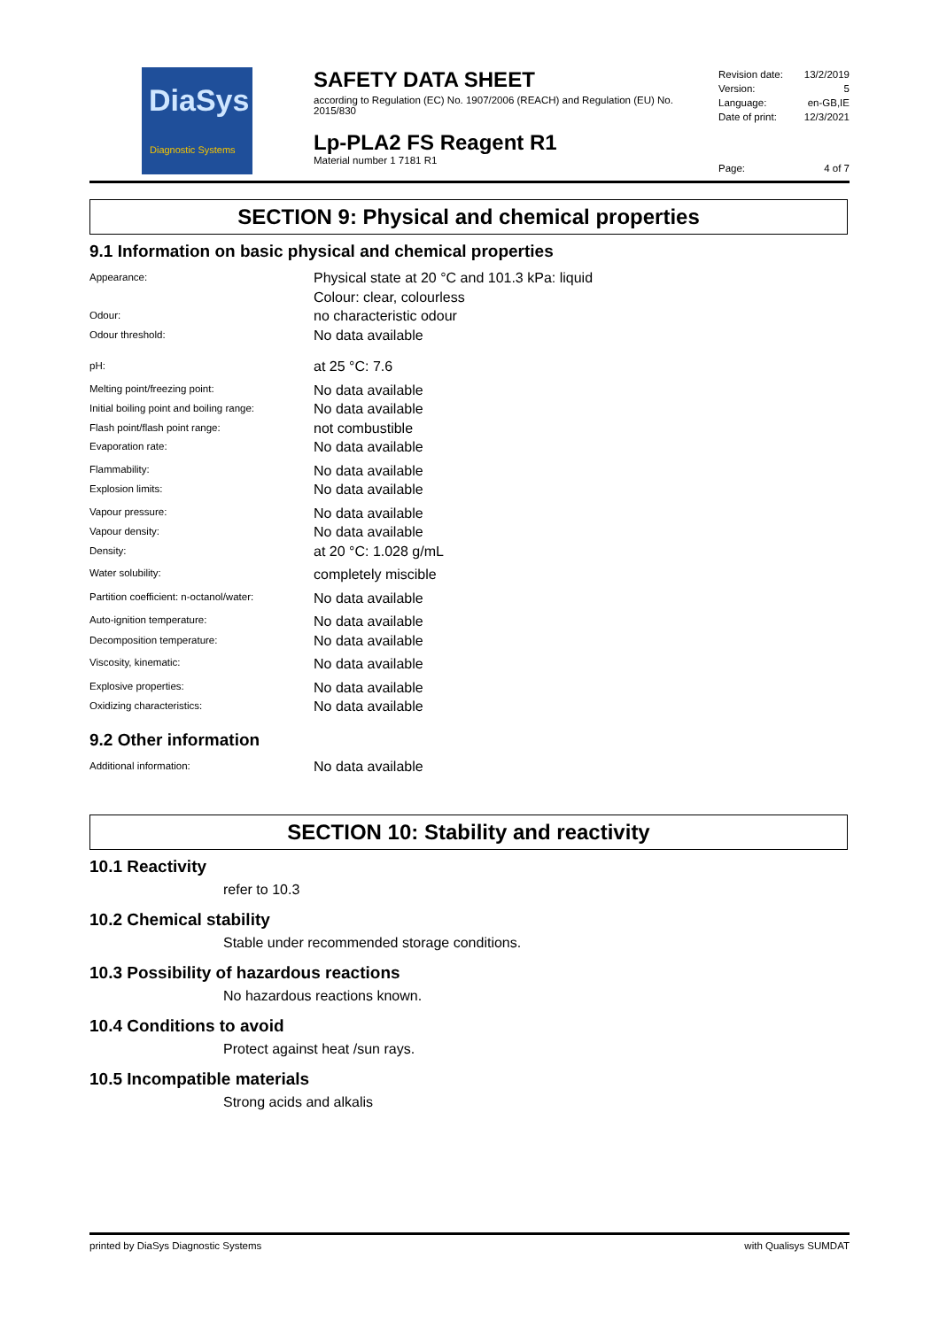DiaSys
Diagnostic Systems
SAFETY DATA SHEET
according to Regulation (EC) No. 1907/2006 (REACH) and Regulation (EU) No. 2015/830
Lp-PLA2 FS Reagent R1
Material number 1 7181 R1
| Revision date: | 13/2/2019 |
| Version: | 5 |
| Language: | en-GB,IE |
| Date of print: | 12/3/2021 |
| Page: | 4 of 7 |
SECTION 9: Physical and chemical properties
9.1 Information on basic physical and chemical properties
| Appearance: | Physical state at 20 °C and 101.3 kPa: liquid Colour: clear, colourless |
| Odour: | no characteristic odour |
| Odour threshold: | No data available |
| pH: | at 25 °C: 7.6 |
| Melting point/freezing point: | No data available |
| Initial boiling point and boiling range: | No data available |
| Flash point/flash point range: | not combustible |
| Evaporation rate: | No data available |
| Flammability: | No data available |
| Explosion limits: | No data available |
| Vapour pressure: | No data available |
| Vapour density: | No data available |
| Density: | at 20 °C: 1.028 g/mL |
| Water solubility: | completely miscible |
| Partition coefficient: n-octanol/water: | No data available |
| Auto-ignition temperature: | No data available |
| Decomposition temperature: | No data available |
| Viscosity, kinematic: | No data available |
| Explosive properties: | No data available |
| Oxidizing characteristics: | No data available |
9.2 Other information
| Additional information: | No data available |
SECTION 10: Stability and reactivity
10.1 Reactivity
refer to 10.3
10.2 Chemical stability
Stable under recommended storage conditions.
10.3 Possibility of hazardous reactions
No hazardous reactions known.
10.4 Conditions to avoid
Protect against heat /sun rays.
10.5 Incompatible materials
Strong acids and alkalis
printed by DiaSys Diagnostic Systems with Qualisys SUMDAT